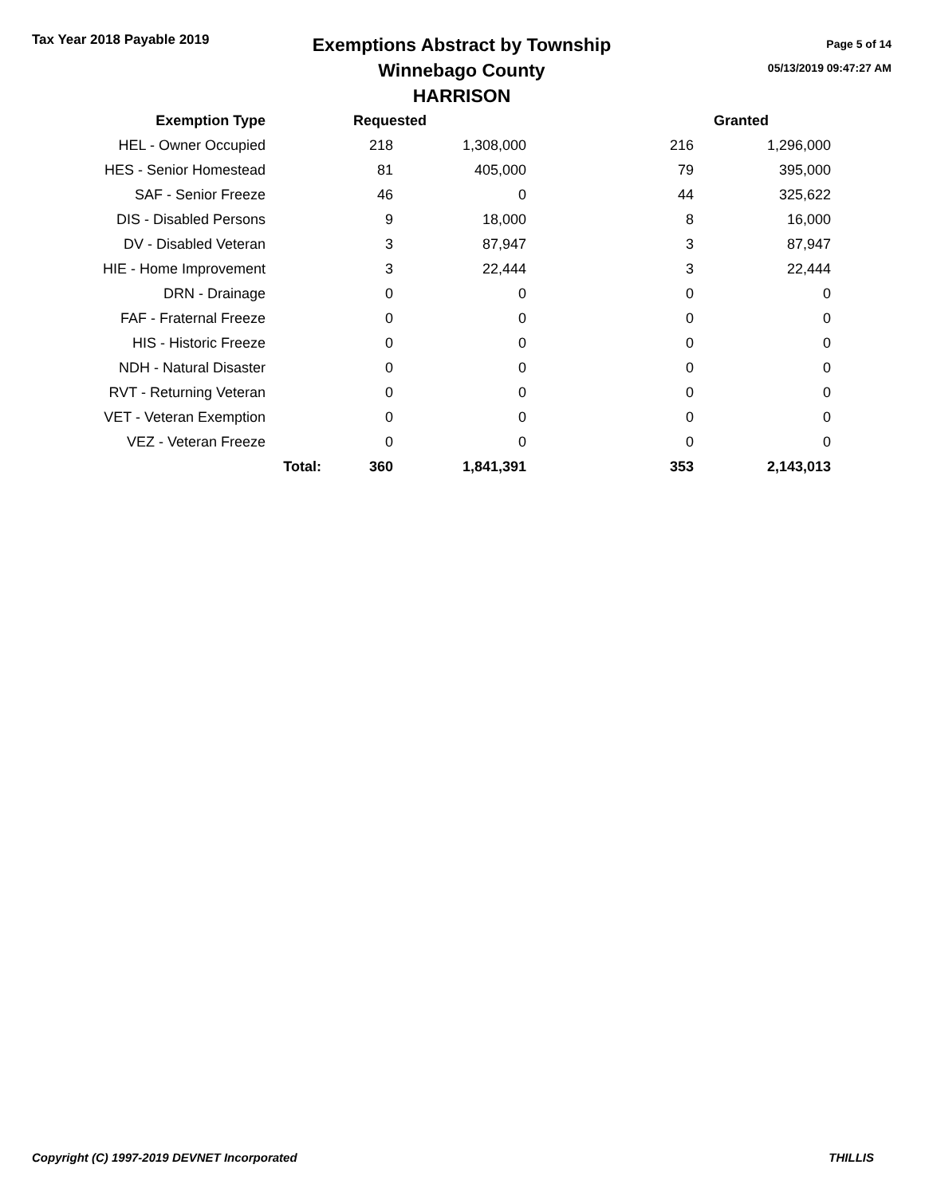Tax Year 2018 Payable 2019
Exemptions Abstract by Township
Winnebago County
HARRISON
Page 5 of 14
05/13/2019 09:47:27 AM
| Exemption Type | | Requested | | | Granted |
| --- | --- | --- | --- | --- | --- |
| HEL - Owner Occupied | | 218 | 1,308,000 | 216 | 1,296,000 |
| HES - Senior Homestead | | 81 | 405,000 | 79 | 395,000 |
| SAF - Senior Freeze | | 46 | 0 | 44 | 325,622 |
| DIS - Disabled Persons | | 9 | 18,000 | 8 | 16,000 |
| DV - Disabled Veteran | | 3 | 87,947 | 3 | 87,947 |
| HIE - Home Improvement | | 3 | 22,444 | 3 | 22,444 |
| DRN - Drainage | | 0 | 0 | 0 | 0 |
| FAF - Fraternal Freeze | | 0 | 0 | 0 | 0 |
| HIS - Historic Freeze | | 0 | 0 | 0 | 0 |
| NDH - Natural Disaster | | 0 | 0 | 0 | 0 |
| RVT - Returning Veteran | | 0 | 0 | 0 | 0 |
| VET - Veteran Exemption | | 0 | 0 | 0 | 0 |
| VEZ - Veteran Freeze | | 0 | 0 | 0 | 0 |
| | Total: | 360 | 1,841,391 | 353 | 2,143,013 |
Copyright (C) 1997-2019 DEVNET Incorporated THILLIS